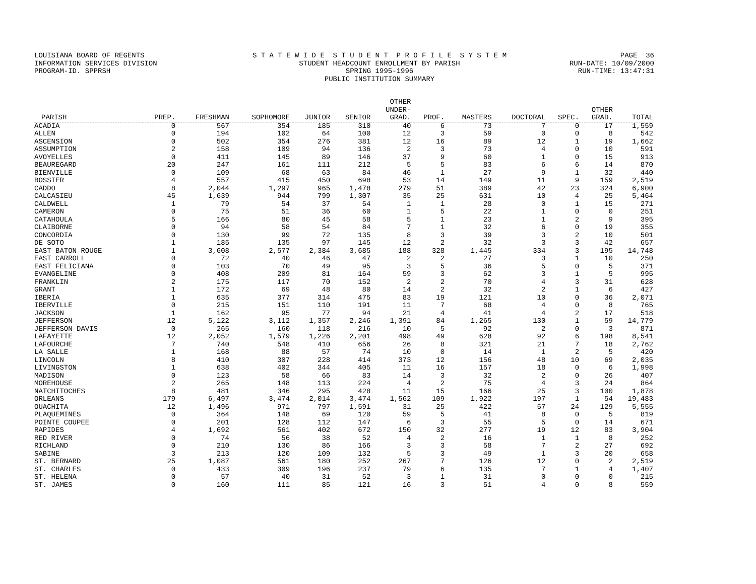LOUISIANA BOARD OF REGENTS
S T A T E W I D E S T U D E N T P R O F I L E S Y S T E M
PAGE 36
INFORMATION SERVICES DIVISION
STUDENT HEADCOUNT ENROLLMENT BY PARISH
RUN-DATE: 10/09/2000
PROGRAM-ID. SPPRSH
SPRING 1995-1996
RUN-TIME: 13:47:31
PUBLIC INSTITUTION SUMMARY
| PARISH | PREP. | FRESHMAN | SOPHOMORE | JUNIOR | SENIOR | OTHER UNDER- GRAD. | PROF. | MASTERS | DOCTORAL | SPEC. | OTHER GRAD. | TOTAL |
| --- | --- | --- | --- | --- | --- | --- | --- | --- | --- | --- | --- | --- |
| ACADIA | 0 | 567 | 354 | 185 | 310 | 40 | 6 | 73 | 7 | 0 | 17 | 1,559 |
| ALLEN | 0 | 194 | 102 | 64 | 100 | 12 | 3 | 59 | 0 | 0 | 8 | 542 |
| ASCENSION | 0 | 502 | 354 | 276 | 381 | 12 | 16 | 89 | 12 | 1 | 19 | 1,662 |
| ASSUMPTION | 2 | 158 | 109 | 94 | 136 | 2 | 3 | 73 | 4 | 0 | 10 | 591 |
| AVOYELLES | 0 | 411 | 145 | 89 | 146 | 37 | 9 | 60 | 1 | 0 | 15 | 913 |
| BEAUREGARD | 20 | 247 | 161 | 111 | 212 | 5 | 5 | 83 | 6 | 6 | 14 | 870 |
| BIENVILLE | 0 | 109 | 68 | 63 | 84 | 46 | 1 | 27 | 9 | 1 | 32 | 440 |
| BOSSIER | 4 | 557 | 415 | 450 | 698 | 53 | 14 | 149 | 11 | 9 | 159 | 2,519 |
| CADDO | 8 | 2,044 | 1,297 | 965 | 1,478 | 279 | 51 | 389 | 42 | 23 | 324 | 6,900 |
| CALCASIEU | 45 | 1,639 | 944 | 799 | 1,307 | 35 | 25 | 631 | 10 | 4 | 25 | 5,464 |
| CALDWELL | 1 | 79 | 54 | 37 | 54 | 1 | 1 | 28 | 0 | 1 | 15 | 271 |
| CAMERON | 0 | 75 | 51 | 36 | 60 | 1 | 5 | 22 | 1 | 0 | 0 | 251 |
| CATAHOULA | 5 | 166 | 80 | 45 | 58 | 5 | 1 | 23 | 1 | 2 | 9 | 395 |
| CLAIBORNE | 0 | 94 | 58 | 54 | 84 | 7 | 1 | 32 | 6 | 0 | 19 | 355 |
| CONCORDIA | 0 | 130 | 99 | 72 | 135 | 8 | 3 | 39 | 3 | 2 | 10 | 501 |
| DE SOTO | 1 | 185 | 135 | 97 | 145 | 12 | 2 | 32 | 3 | 3 | 42 | 657 |
| EAST BATON ROUGE | 1 | 3,608 | 2,577 | 2,384 | 3,685 | 188 | 328 | 1,445 | 334 | 3 | 195 | 14,748 |
| EAST CARROLL | 0 | 72 | 40 | 46 | 47 | 2 | 2 | 27 | 3 | 1 | 10 | 250 |
| EAST FELICIANA | 0 | 103 | 70 | 49 | 95 | 3 | 5 | 36 | 5 | 0 | 5 | 371 |
| EVANGELINE | 0 | 408 | 209 | 81 | 164 | 59 | 3 | 62 | 3 | 1 | 5 | 995 |
| FRANKLIN | 2 | 175 | 117 | 70 | 152 | 2 | 2 | 70 | 4 | 3 | 31 | 628 |
| GRANT | 1 | 172 | 69 | 48 | 80 | 14 | 2 | 32 | 2 | 1 | 6 | 427 |
| IBERIA | 1 | 635 | 377 | 314 | 475 | 83 | 19 | 121 | 10 | 0 | 36 | 2,071 |
| IBERVILLE | 0 | 215 | 151 | 110 | 191 | 11 | 7 | 68 | 4 | 0 | 8 | 765 |
| JACKSON | 1 | 162 | 95 | 77 | 94 | 21 | 4 | 41 | 4 | 2 | 17 | 518 |
| JEFFERSON | 12 | 5,122 | 3,112 | 1,357 | 2,246 | 1,391 | 84 | 1,265 | 130 | 1 | 59 | 14,779 |
| JEFFERSON DAVIS | 0 | 265 | 160 | 118 | 216 | 10 | 5 | 92 | 2 | 0 | 3 | 871 |
| LAFAYETTE | 12 | 2,052 | 1,579 | 1,226 | 2,201 | 498 | 49 | 628 | 92 | 6 | 198 | 8,541 |
| LAFOURCHE | 7 | 740 | 548 | 410 | 656 | 26 | 8 | 321 | 21 | 7 | 18 | 2,762 |
| LA SALLE | 1 | 168 | 88 | 57 | 74 | 10 | 0 | 14 | 1 | 2 | 5 | 420 |
| LINCOLN | 8 | 410 | 307 | 228 | 414 | 373 | 12 | 156 | 48 | 10 | 69 | 2,035 |
| LIVINGSTON | 1 | 638 | 402 | 344 | 405 | 11 | 16 | 157 | 18 | 0 | 6 | 1,998 |
| MADISON | 0 | 123 | 58 | 66 | 83 | 14 | 3 | 32 | 2 | 0 | 26 | 407 |
| MOREHOUSE | 2 | 265 | 148 | 113 | 224 | 4 | 2 | 75 | 4 | 3 | 24 | 864 |
| NATCHITOCHES | 8 | 481 | 346 | 295 | 428 | 11 | 15 | 166 | 25 | 3 | 100 | 1,878 |
| ORLEANS | 179 | 6,497 | 3,474 | 2,014 | 3,474 | 1,562 | 109 | 1,922 | 197 | 1 | 54 | 19,483 |
| OUACHITA | 12 | 1,496 | 971 | 797 | 1,591 | 31 | 25 | 422 | 57 | 24 | 129 | 5,555 |
| PLAQUEMINES | 0 | 364 | 148 | 69 | 120 | 59 | 5 | 41 | 8 | 0 | 5 | 819 |
| POINTE COUPEE | 0 | 201 | 128 | 112 | 147 | 6 | 3 | 55 | 5 | 0 | 14 | 671 |
| RAPIDES | 4 | 1,692 | 561 | 402 | 672 | 150 | 32 | 277 | 19 | 12 | 83 | 3,904 |
| RED RIVER | 0 | 74 | 56 | 38 | 52 | 4 | 2 | 16 | 1 | 1 | 8 | 252 |
| RICHLAND | 0 | 210 | 130 | 86 | 166 | 3 | 3 | 58 | 7 | 2 | 27 | 692 |
| SABINE | 3 | 213 | 120 | 109 | 132 | 5 | 3 | 49 | 1 | 3 | 20 | 658 |
| ST. BERNARD | 25 | 1,087 | 561 | 180 | 252 | 267 | 7 | 126 | 12 | 0 | 2 | 2,519 |
| ST. CHARLES | 0 | 433 | 309 | 196 | 237 | 79 | 6 | 135 | 7 | 1 | 4 | 1,407 |
| ST. HELENA | 0 | 57 | 40 | 31 | 52 | 3 | 1 | 31 | 0 | 0 | 0 | 215 |
| ST. JAMES | 0 | 160 | 111 | 85 | 121 | 16 | 3 | 51 | 4 | 0 | 8 | 559 |